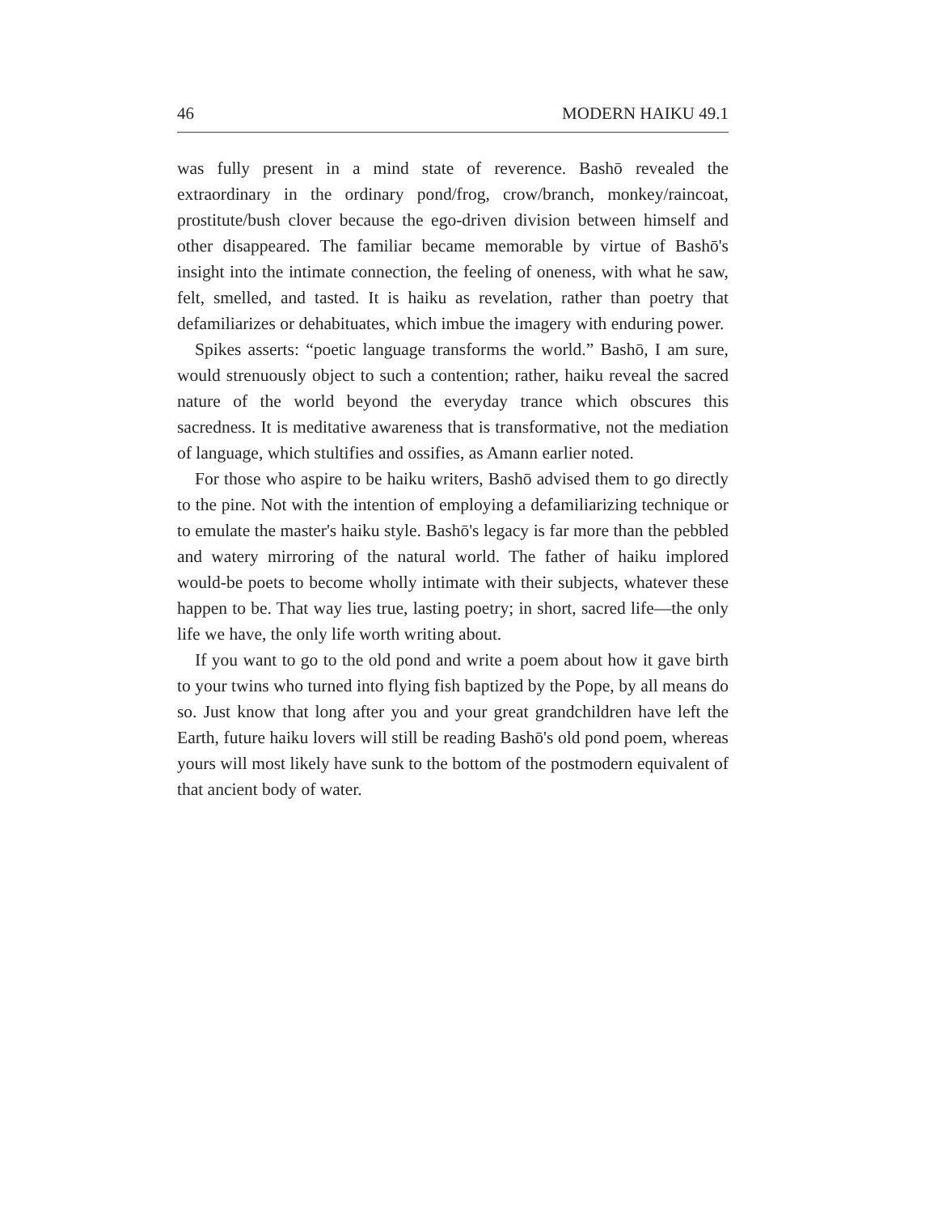46 MODERN HAIKU 49.1
was fully present in a mind state of reverence. Bashō revealed the extraordinary in the ordinary pond/frog, crow/branch, monkey/raincoat, prostitute/bush clover because the ego-driven division between himself and other disappeared. The familiar became memorable by virtue of Bashō's insight into the intimate connection, the feeling of oneness, with what he saw, felt, smelled, and tasted. It is haiku as revelation, rather than poetry that defamiliarizes or dehabituates, which imbue the imagery with enduring power.
Spikes asserts: “poetic language transforms the world.” Bashō, I am sure, would strenuously object to such a contention; rather, haiku reveal the sacred nature of the world beyond the everyday trance which obscures this sacredness. It is meditative awareness that is transformative, not the mediation of language, which stultifies and ossifies, as Amann earlier noted.
For those who aspire to be haiku writers, Bashō advised them to go directly to the pine. Not with the intention of employing a defamiliarizing technique or to emulate the master's haiku style. Bashō's legacy is far more than the pebbled and watery mirroring of the natural world. The father of haiku implored would-be poets to become wholly intimate with their subjects, whatever these happen to be. That way lies true, lasting poetry; in short, sacred life—the only life we have, the only life worth writing about.
If you want to go to the old pond and write a poem about how it gave birth to your twins who turned into flying fish baptized by the Pope, by all means do so. Just know that long after you and your great grandchildren have left the Earth, future haiku lovers will still be reading Bashō's old pond poem, whereas yours will most likely have sunk to the bottom of the postmodern equivalent of that ancient body of water.